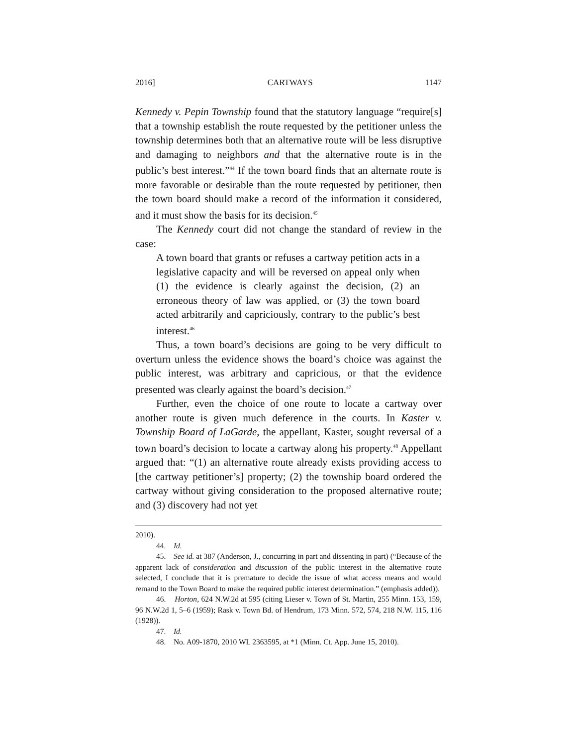2016] CARTWAYS 1147
Kennedy v. Pepin Township found that the statutory language “require[s] that a township establish the route requested by the petitioner unless the township determines both that an alternative route will be less disruptive and damaging to neighbors and that the alternative route is in the public’s best interest.”<sup>44</sup> If the town board finds that an alternate route is more favorable or desirable than the route requested by petitioner, then the town board should make a record of the information it considered, and it must show the basis for its decision.<sup>45</sup>
The Kennedy court did not change the standard of review in the case:
A town board that grants or refuses a cartway petition acts in a legislative capacity and will be reversed on appeal only when (1) the evidence is clearly against the decision, (2) an erroneous theory of law was applied, or (3) the town board acted arbitrarily and capriciously, contrary to the public’s best interest.<sup>46</sup>
Thus, a town board’s decisions are going to be very difficult to overturn unless the evidence shows the board’s choice was against the public interest, was arbitrary and capricious, or that the evidence presented was clearly against the board’s decision.<sup>47</sup>
Further, even the choice of one route to locate a cartway over another route is given much deference in the courts. In Kaster v. Township Board of LaGarde, the appellant, Kaster, sought reversal of a town board’s decision to locate a cartway along his property.<sup>48</sup> Appellant argued that: “(1) an alternative route already exists providing access to [the cartway petitioner’s] property; (2) the township board ordered the cartway without giving consideration to the proposed alternative route; and (3) discovery had not yet
2010).
44. Id.
45. See id. at 387 (Anderson, J., concurring in part and dissenting in part) (“Because of the apparent lack of consideration and discussion of the public interest in the alternative route selected, I conclude that it is premature to decide the issue of what access means and would remand to the Town Board to make the required public interest determination.” (emphasis added)).
46. Horton, 624 N.W.2d at 595 (citing Lieser v. Town of St. Martin, 255 Minn. 153, 159, 96 N.W.2d 1, 5–6 (1959); Rask v. Town Bd. of Hendrum, 173 Minn. 572, 574, 218 N.W. 115, 116 (1928)).
47. Id.
48. No. A09-1870, 2010 WL 2363595, at *1 (Minn. Ct. App. June 15, 2010).